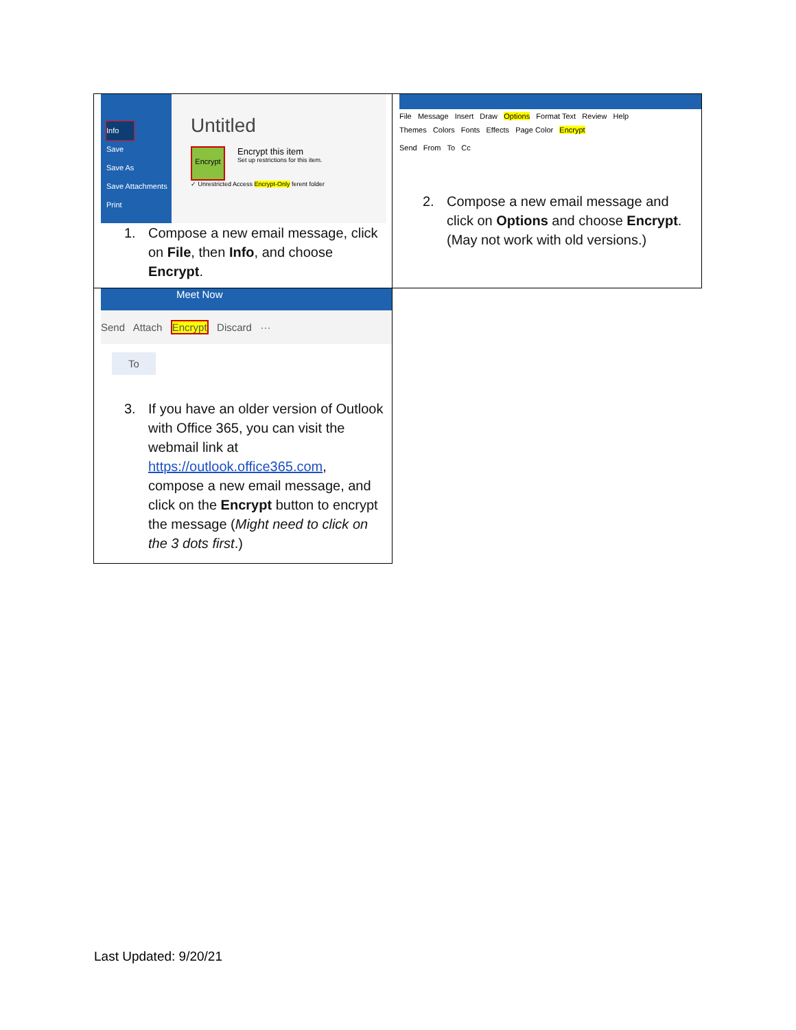| Info Save Save As Save Attachments Print Untitled Encrypt Encrypt this item Set up restrictions for this item. ✓ Unrestricted Access Encrypt-Only ferent folder 1. Compose a new email message, click on File , then Info , and choose Encrypt . | File Message Insert Draw Options Format Text Review Help Themes Colors Fonts Effects Page Color Encrypt Send From To Cc 2. Compose a new email message and click on Options and choose Encrypt . (May not work with old versions.) |
| Meet Now Send Attach Encrypt Discard ··· To 3. If you have an older version of Outlook with Office 365, you can visit the webmail link at https://outlook.office365.com , compose a new email message, and click on the Encrypt button to encrypt the message ( Might need to click on the 3 dots first .) | |
Last Updated: 9/20/21